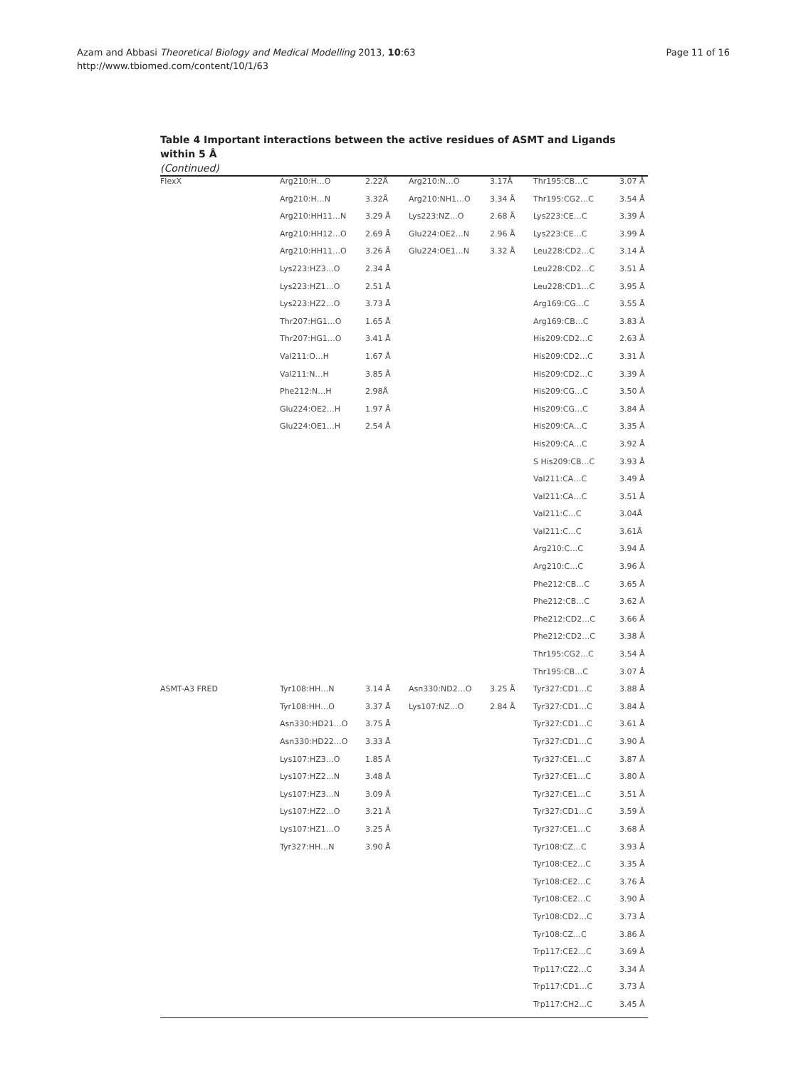Azam and Abbasi Theoretical Biology and Medical Modelling 2013, 10:63
http://www.tbiomed.com/content/10/1/63
Page 11 of 16
Table 4 Important interactions between the active residues of ASMT and Ligands within 5 Å
(Continued)
| FlexX | Arg210:H…O | 2.22Å | Arg210:N…O | 3.17Å | Thr195:CB…C | 3.07 Å |
| | Arg210:H…N | 3.32Å | Arg210:NH1…O | 3.34 Å | Thr195:CG2…C | 3.54 Å |
| | Arg210:HH11…N | 3.29 Å | Lys223:NZ…O | 2.68 Å | Lys223:CE…C | 3.39 Å |
| | Arg210:HH12…O | 2.69 Å | Glu224:OE2…N | 2.96 Å | Lys223:CE…C | 3.99 Å |
| | Arg210:HH11…O | 3.26 Å | Glu224:OE1…N | 3.32 Å | Leu228:CD2…C | 3.14 Å |
| | Lys223:HZ3…O | 2.34 Å | | | Leu228:CD2…C | 3.51 Å |
| | Lys223:HZ1…O | 2.51 Å | | | Leu228:CD1…C | 3.95 Å |
| | Lys223:HZ2…O | 3.73 Å | | | Arg169:CG…C | 3.55 Å |
| | Thr207:HG1…O | 1.65 Å | | | Arg169:CB…C | 3.83 Å |
| | Thr207:HG1…O | 3.41 Å | | | His209:CD2…C | 2.63 Å |
| | Val211:O…H | 1.67 Å | | | His209:CD2…C | 3.31 Å |
| | Val211:N…H | 3.85 Å | | | His209:CD2…C | 3.39 Å |
| | Phe212:N…H | 2.98Å | | | His209:CG…C | 3.50 Å |
| | Glu224:OE2…H | 1.97 Å | | | His209:CG…C | 3.84 Å |
| | Glu224:OE1…H | 2.54 Å | | | His209:CA…C | 3.35 Å |
| | | | | | His209:CA…C | 3.92 Å |
| | | | | | S His209:CB…C | 3.93 Å |
| | | | | | Val211:CA…C | 3.49 Å |
| | | | | | Val211:CA…C | 3.51 Å |
| | | | | | Val211:C…C | 3.04Å |
| | | | | | Val211:C…C | 3.61Å |
| | | | | | Arg210:C…C | 3.94 Å |
| | | | | | Arg210:C…C | 3.96 Å |
| | | | | | Phe212:CB…C | 3.65 Å |
| | | | | | Phe212:CB…C | 3.62 Å |
| | | | | | Phe212:CD2…C | 3.66 Å |
| | | | | | Phe212:CD2…C | 3.38 Å |
| | | | | | Thr195:CG2…C | 3.54 Å |
| | | | | | Thr195:CB…C | 3.07 Å |
| ASMT-A3 FRED | Tyr108:HH…N | 3.14 Å | Asn330:ND2…O | 3.25 Å | Tyr327:CD1…C | 3.88 Å |
| | Tyr108:HH…O | 3.37 Å | Lys107:NZ…O | 2.84 Å | Tyr327:CD1…C | 3.84 Å |
| | Asn330:HD21…O | 3.75 Å | | | Tyr327:CD1…C | 3.61 Å |
| | Asn330:HD22…O | 3.33 Å | | | Tyr327:CD1…C | 3.90 Å |
| | Lys107:HZ3…O | 1.85 Å | | | Tyr327:CE1…C | 3.87 Å |
| | Lys107:HZ2…N | 3.48 Å | | | Tyr327:CE1…C | 3.80 Å |
| | Lys107:HZ3…N | 3.09 Å | | | Tyr327:CE1…C | 3.51 Å |
| | Lys107:HZ2…O | 3.21 Å | | | Tyr327:CD1…C | 3.59 Å |
| | Lys107:HZ1…O | 3.25 Å | | | Tyr327:CE1…C | 3.68 Å |
| | Tyr327:HH…N | 3.90 Å | | | Tyr108:CZ…C | 3.93 Å |
| | | | | | Tyr108:CE2…C | 3.35 Å |
| | | | | | Tyr108:CE2…C | 3.76 Å |
| | | | | | Tyr108:CE2…C | 3.90 Å |
| | | | | | Tyr108:CD2…C | 3.73 Å |
| | | | | | Tyr108:CZ…C | 3.86 Å |
| | | | | | Trp117:CE2…C | 3.69 Å |
| | | | | | Trp117:CZ2…C | 3.34 Å |
| | | | | | Trp117:CD1…C | 3.73 Å |
| | | | | | Trp117:CH2…C | 3.45 Å |